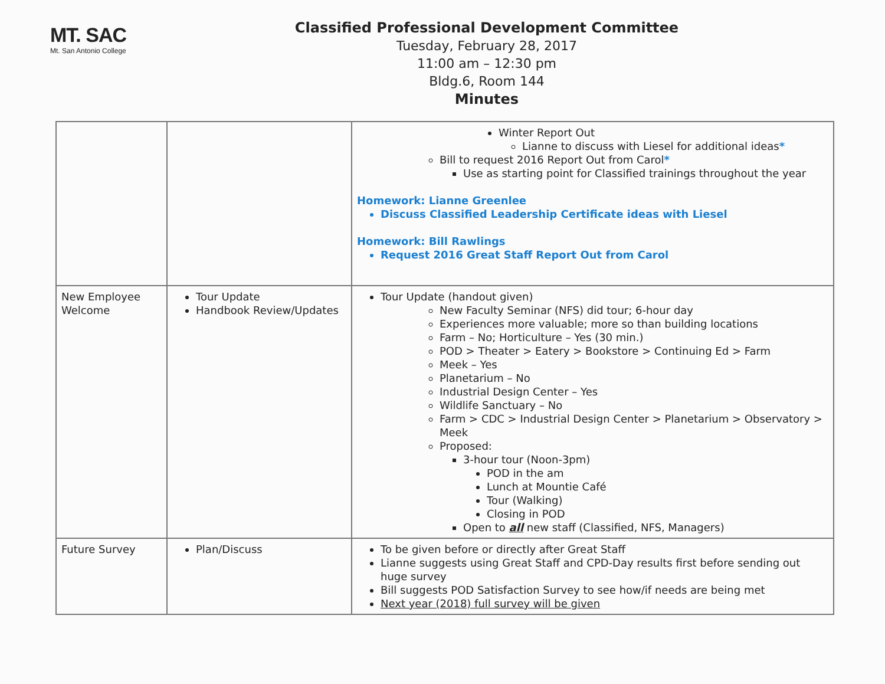MT. SAC
Mt. San Antonio College
Classified Professional Development Committee
Tuesday, February 28, 2017
11:00 am – 12:30 pm
Bldg.6, Room 144
Minutes
| | | Winter Report Out Lianne to discuss with Liesel for additional ideas * Bill to request 2016 Report Out from Carol * Use as starting point for Classified trainings throughout the year Homework: Lianne Greenlee Discuss Classified Leadership Certificate ideas with Liesel Homework: Bill Rawlings Request 2016 Great Staff Report Out from Carol |
| New Employee Welcome | Tour Update Handbook Review/Updates | Tour Update (handout given) New Faculty Seminar (NFS) did tour; 6-hour day Experiences more valuable; more so than building locations Farm – No; Horticulture – Yes (30 min.) POD > Theater > Eatery > Bookstore > Continuing Ed > Farm Meek – Yes Planetarium – No Industrial Design Center – Yes Wildlife Sanctuary – No Farm > CDC > Industrial Design Center > Planetarium > Observatory > Meek Proposed: 3-hour tour (Noon-3pm) POD in the am Lunch at Mountie Café Tour (Walking) Closing in POD Open to all new staff (Classified, NFS, Managers) |
| Future Survey | Plan/Discuss | To be given before or directly after Great Staff Lianne suggests using Great Staff and CPD-Day results first before sending out huge survey Bill suggests POD Satisfaction Survey to see how/if needs are being met Next year (2018) full survey will be given |